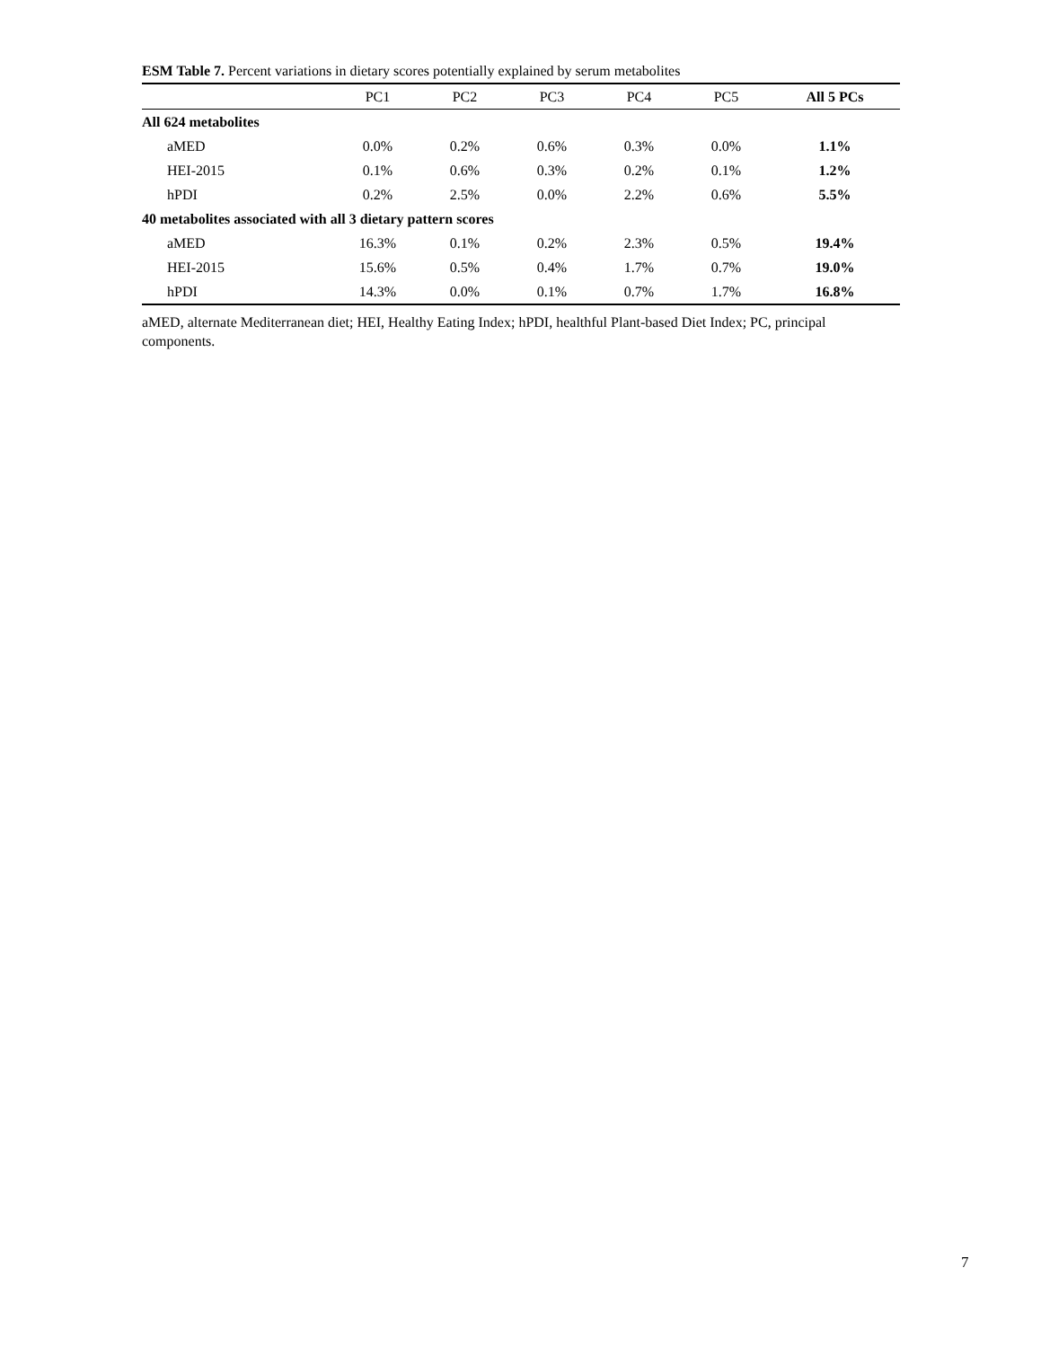ESM Table 7. Percent variations in dietary scores potentially explained by serum metabolites
| | PC1 | PC2 | PC3 | PC4 | PC5 | All 5 PCs |
| --- | --- | --- | --- | --- | --- | --- |
| All 624 metabolites | | | | | | |
| aMED | 0.0% | 0.2% | 0.6% | 0.3% | 0.0% | 1.1% |
| HEI-2015 | 0.1% | 0.6% | 0.3% | 0.2% | 0.1% | 1.2% |
| hPDI | 0.2% | 2.5% | 0.0% | 2.2% | 0.6% | 5.5% |
| 40 metabolites associated with all 3 dietary pattern scores | | | | | | |
| aMED | 16.3% | 0.1% | 0.2% | 2.3% | 0.5% | 19.4% |
| HEI-2015 | 15.6% | 0.5% | 0.4% | 1.7% | 0.7% | 19.0% |
| hPDI | 14.3% | 0.0% | 0.1% | 0.7% | 1.7% | 16.8% |
aMED, alternate Mediterranean diet; HEI, Healthy Eating Index; hPDI, healthful Plant-based Diet Index; PC, principal components.
7